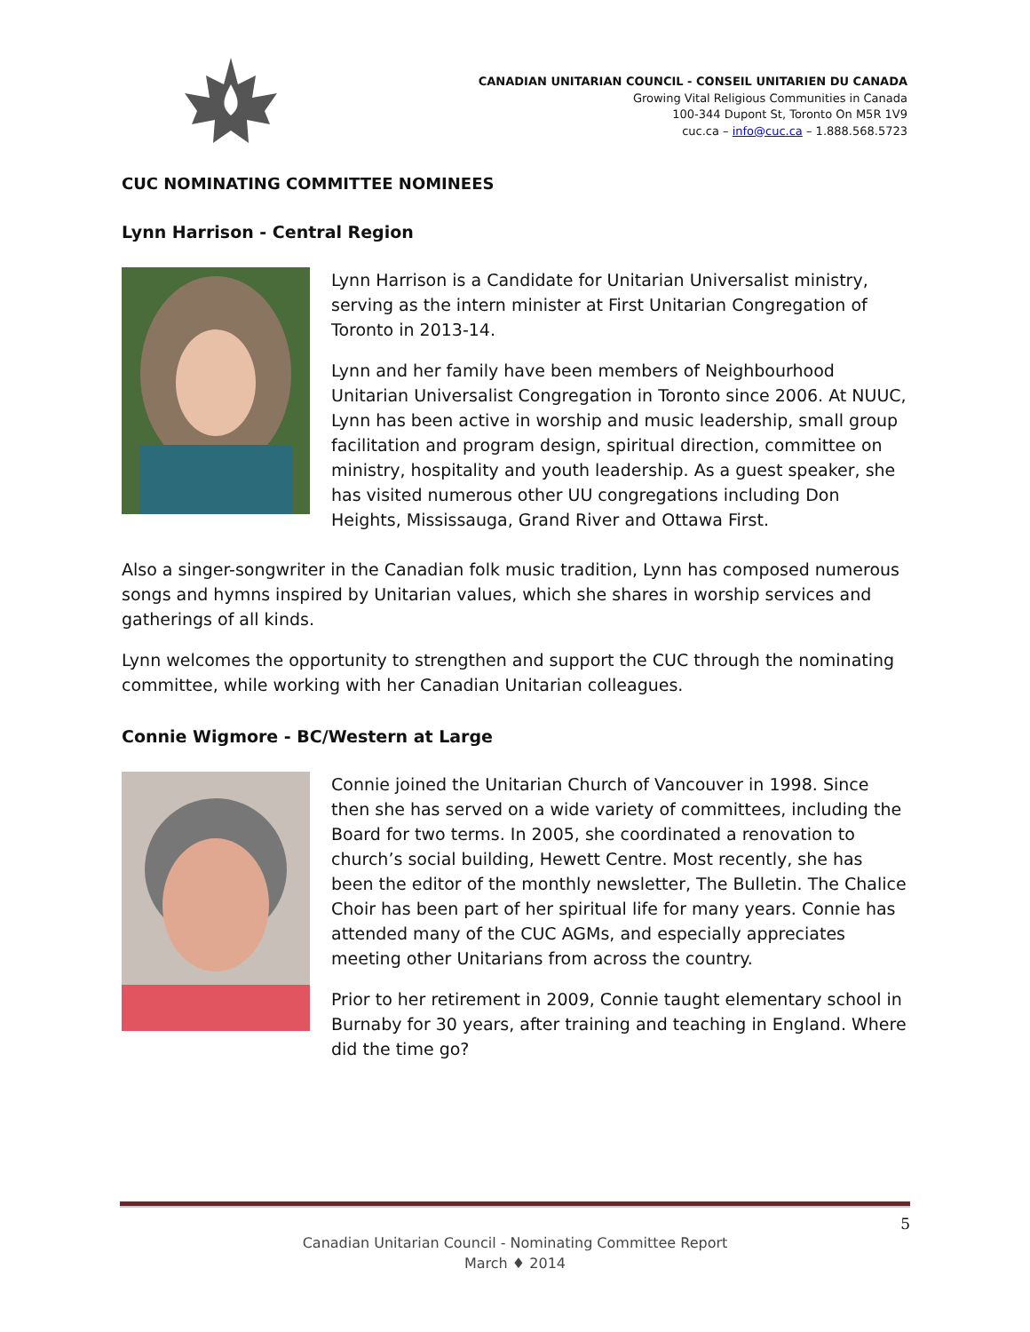CANADIAN UNITARIAN COUNCIL - CONSEIL UNITARIEN DU CANADA
Growing Vital Religious Communities in Canada
100-344 Dupont St, Toronto On M5R 1V9
cuc.ca – info@cuc.ca – 1.888.568.5723
CUC NOMINATING COMMITTEE NOMINEES
Lynn Harrison - Central Region
Lynn Harrison is a Candidate for Unitarian Universalist ministry, serving as the intern minister at First Unitarian Congregation of Toronto in 2013-14.
Lynn and her family have been members of Neighbourhood Unitarian Universalist Congregation in Toronto since 2006. At NUUC, Lynn has been active in worship and music leadership, small group facilitation and program design, spiritual direction, committee on ministry, hospitality and youth leadership. As a guest speaker, she has visited numerous other UU congregations including Don Heights, Mississauga, Grand River and Ottawa First.
Also a singer-songwriter in the Canadian folk music tradition, Lynn has composed numerous songs and hymns inspired by Unitarian values, which she shares in worship services and gatherings of all kinds.
Lynn welcomes the opportunity to strengthen and support the CUC through the nominating committee, while working with her Canadian Unitarian colleagues.
Connie Wigmore - BC/Western at Large
Connie joined the Unitarian Church of Vancouver in 1998. Since then she has served on a wide variety of committees, including the Board for two terms. In 2005, she coordinated a renovation to church’s social building, Hewett Centre. Most recently, she has been the editor of the monthly newsletter, The Bulletin. The Chalice Choir has been part of her spiritual life for many years. Connie has attended many of the CUC AGMs, and especially appreciates meeting other Unitarians from across the country.
Prior to her retirement in 2009, Connie taught elementary school in Burnaby for 30 years, after training and teaching in England. Where did the time go?
5
Canadian Unitarian Council - Nominating Committee Report
March ♦ 2014